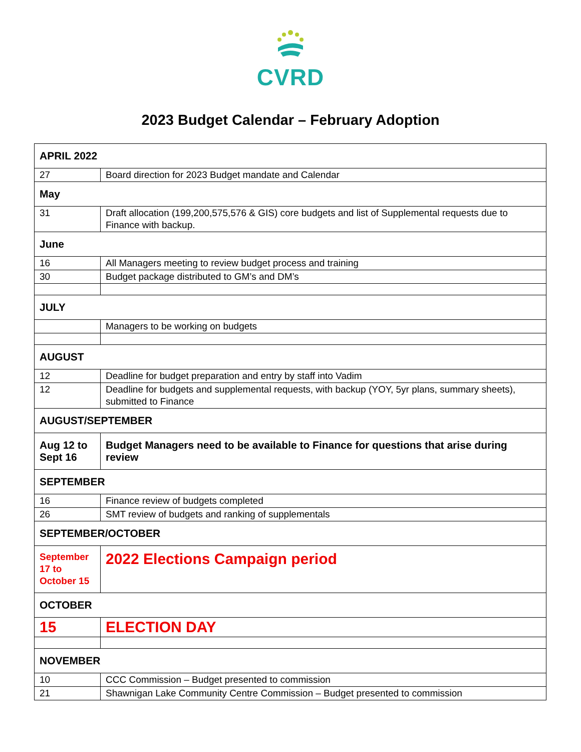CVRD
2023 Budget Calendar – February Adoption
| APRIL 2022 | |
| 27 | Board direction for 2023 Budget mandate and Calendar |
| May | |
| 31 | Draft allocation (199,200,575,576 & GIS) core budgets and list of Supplemental requests due to Finance with backup. |
| June | |
| 16 | All Managers meeting to review budget process and training |
| 30 | Budget package distributed to GM’s and DM’s |
| JULY | |
| | Managers to be working on budgets |
| AUGUST | |
| 12 | Deadline for budget preparation and entry by staff into Vadim |
| 12 | Deadline for budgets and supplemental requests, with backup (YOY, 5yr plans, summary sheets), submitted to Finance |
| AUGUST/SEPTEMBER | |
| Aug 12 to Sept 16 | Budget Managers need to be available to Finance for questions that arise during review |
| SEPTEMBER | |
| 16 | Finance review of budgets completed |
| 26 | SMT review of budgets and ranking of supplementals |
| SEPTEMBER/OCTOBER | |
| September 17 to October 15 | 2022 Elections Campaign period |
| OCTOBER | |
| 15 | ELECTION DAY |
| NOVEMBER | |
| 10 | CCC Commission – Budget presented to commission |
| 21 | Shawnigan Lake Community Centre Commission – Budget presented to commission |